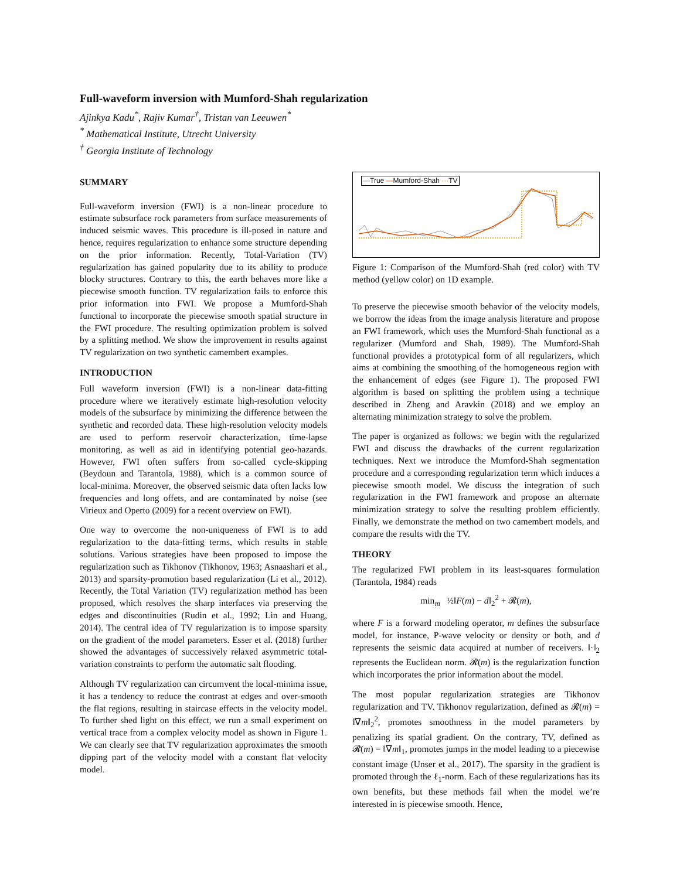Full-waveform inversion with Mumford-Shah regularization
Ajinkya Kadu<sup>*</sup>, Rajiv Kumar<sup>†</sup>, Tristan van Leeuwen<sup>*</sup>
<sup>*</sup> Mathematical Institute, Utrecht University
<sup>†</sup> Georgia Institute of Technology
SUMMARY
Full-waveform inversion (FWI) is a non-linear procedure to estimate subsurface rock parameters from surface measurements of induced seismic waves. This procedure is ill-posed in nature and hence, requires regularization to enhance some structure depending on the prior information. Recently, Total-Variation (TV) regularization has gained popularity due to its ability to produce blocky structures. Contrary to this, the earth behaves more like a piecewise smooth function. TV regularization fails to enforce this prior information into FWI. We propose a Mumford-Shah functional to incorporate the piecewise smooth spatial structure in the FWI procedure. The resulting optimization problem is solved by a splitting method. We show the improvement in results against TV regularization on two synthetic camembert examples.
INTRODUCTION
Full waveform inversion (FWI) is a non-linear data-fitting procedure where we iteratively estimate high-resolution velocity models of the subsurface by minimizing the difference between the synthetic and recorded data. These high-resolution velocity models are used to perform reservoir characterization, time-lapse monitoring, as well as aid in identifying potential geo-hazards. However, FWI often suffers from so-called cycle-skipping (Beydoun and Tarantola, 1988), which is a common source of local-minima. Moreover, the observed seismic data often lacks low frequencies and long offets, and are contaminated by noise (see Virieux and Operto (2009) for a recent overview on FWI).
One way to overcome the non-uniqueness of FWI is to add regularization to the data-fitting terms, which results in stable solutions. Various strategies have been proposed to impose the regularization such as Tikhonov (Tikhonov, 1963; Asnaashari et al., 2013) and sparsity-promotion based regularization (Li et al., 2012). Recently, the Total Variation (TV) regularization method has been proposed, which resolves the sharp interfaces via preserving the edges and discontinuities (Rudin et al., 1992; Lin and Huang, 2014). The central idea of TV regularization is to impose sparsity on the gradient of the model parameters. Esser et al. (2018) further showed the advantages of successively relaxed asymmetric total-variation constraints to perform the automatic salt flooding.
Although TV regularization can circumvent the local-minima issue, it has a tendency to reduce the contrast at edges and over-smooth the flat regions, resulting in staircase effects in the velocity model. To further shed light on this effect, we run a small experiment on vertical trace from a complex velocity model as shown in Figure 1. We can clearly see that TV regularization approximates the smooth dipping part of the velocity model with a constant flat velocity model.
—True —Mumford-Shah ···TV
Figure 1: Comparison of the Mumford-Shah (red color) with TV method (yellow color) on 1D example.
To preserve the piecewise smooth behavior of the velocity models, we borrow the ideas from the image analysis literature and propose an FWI framework, which uses the Mumford-Shah functional as a regularizer (Mumford and Shah, 1989). The Mumford-Shah functional provides a prototypical form of all regularizers, which aims at combining the smoothing of the homogeneous region with the enhancement of edges (see Figure 1). The proposed FWI algorithm is based on splitting the problem using a technique described in Zheng and Aravkin (2018) and we employ an alternating minimization strategy to solve the problem.
The paper is organized as follows: we begin with the regularized FWI and discuss the drawbacks of the current regularization techniques. Next we introduce the Mumford-Shah segmentation procedure and a corresponding regularization term which induces a piecewise smooth model. We discuss the integration of such regularization in the FWI framework and propose an alternate minimization strategy to solve the resulting problem efficiently. Finally, we demonstrate the method on two camembert models, and compare the results with the TV.
THEORY
The regularized FWI problem in its least-squares formulation (Tarantola, 1984) reads
min<sub>m</sub> ½‖F(m) − d‖<sub>2</sub><sup>2</sup> + 𝓡(m),
where F is a forward modeling operator, m defines the subsurface model, for instance, P-wave velocity or density or both, and d represents the seismic data acquired at number of receivers. ‖·‖<sub>2</sub> represents the Euclidean norm. 𝓡(m) is the regularization function which incorporates the prior information about the model.
The most popular regularization strategies are Tikhonov regularization and TV. Tikhonov regularization, defined as 𝓡(m) = ‖∇m‖<sub>2</sub><sup>2</sup>, promotes smoothness in the model parameters by penalizing its spatial gradient. On the contrary, TV, defined as 𝓡(m) = ‖∇m‖<sub>1</sub>, promotes jumps in the model leading to a piecewise constant image (Unser et al., 2017). The sparsity in the gradient is promoted through the ℓ<sub>1</sub>-norm. Each of these regularizations has its own benefits, but these methods fail when the model we’re interested in is piecewise smooth. Hence,